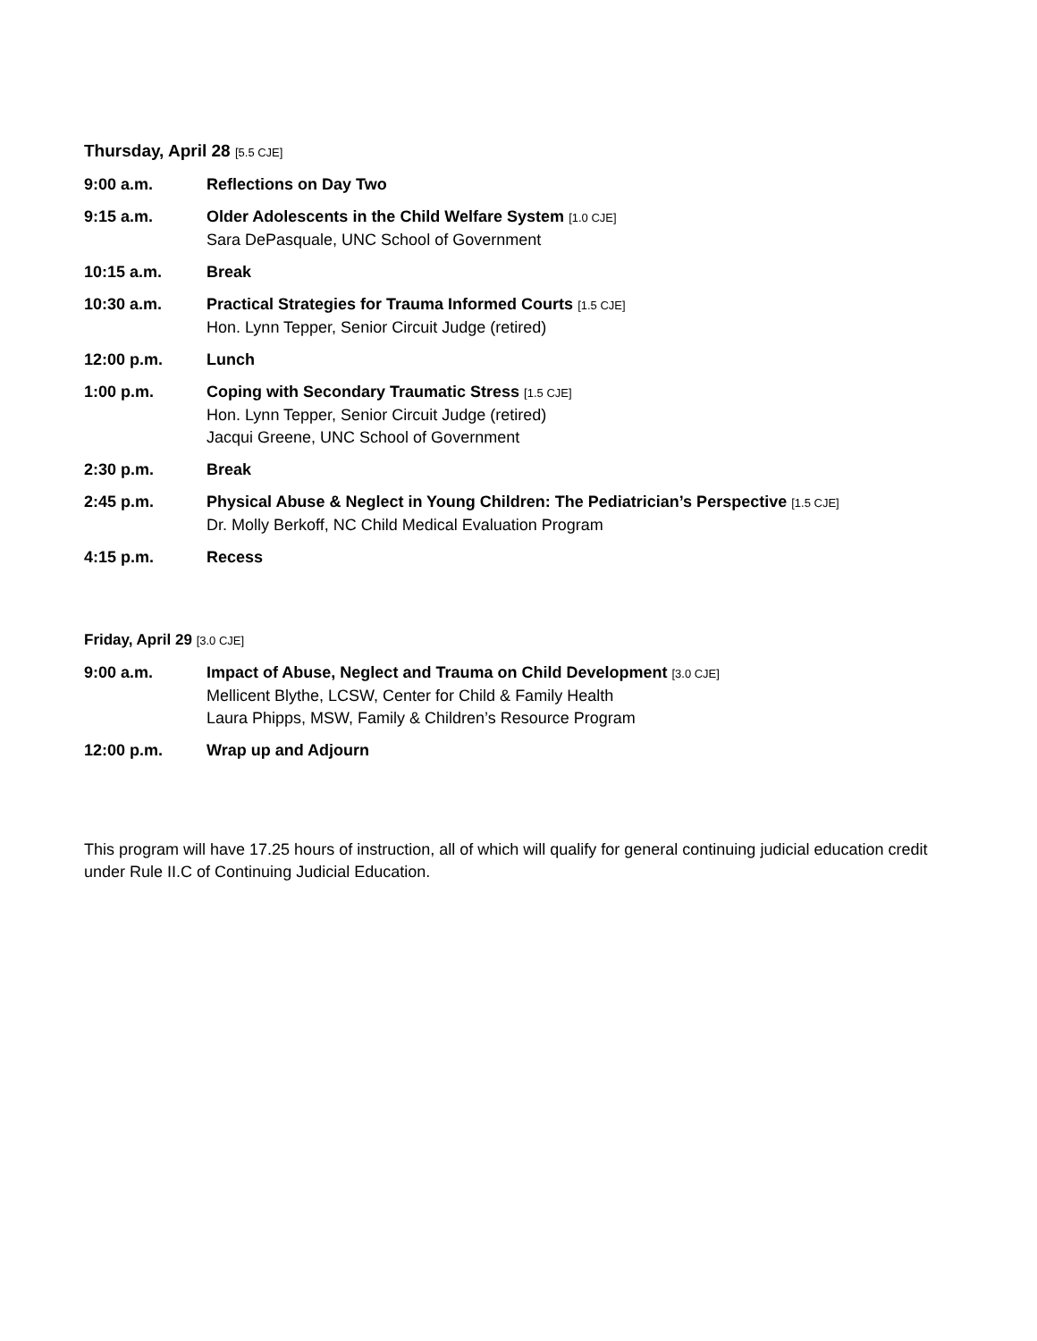Thursday, April 28 [5.5 CJE]
9:00 a.m. Reflections on Day Two
9:15 a.m. Older Adolescents in the Child Welfare System [1.0 CJE]
Sara DePasquale, UNC School of Government
10:15 a.m. Break
10:30 a.m. Practical Strategies for Trauma Informed Courts [1.5 CJE]
Hon. Lynn Tepper, Senior Circuit Judge (retired)
12:00 p.m. Lunch
1:00 p.m. Coping with Secondary Traumatic Stress [1.5 CJE]
Hon. Lynn Tepper, Senior Circuit Judge (retired)
Jacqui Greene, UNC School of Government
2:30 p.m. Break
2:45 p.m. Physical Abuse & Neglect in Young Children: The Pediatrician’s Perspective [1.5 CJE]
Dr. Molly Berkoff, NC Child Medical Evaluation Program
4:15 p.m. Recess
Friday, April 29 [3.0 CJE]
9:00 a.m. Impact of Abuse, Neglect and Trauma on Child Development [3.0 CJE]
Mellicent Blythe, LCSW, Center for Child & Family Health
Laura Phipps, MSW, Family & Children’s Resource Program
12:00 p.m. Wrap up and Adjourn
This program will have 17.25 hours of instruction, all of which will qualify for general continuing judicial education credit under Rule II.C of Continuing Judicial Education.